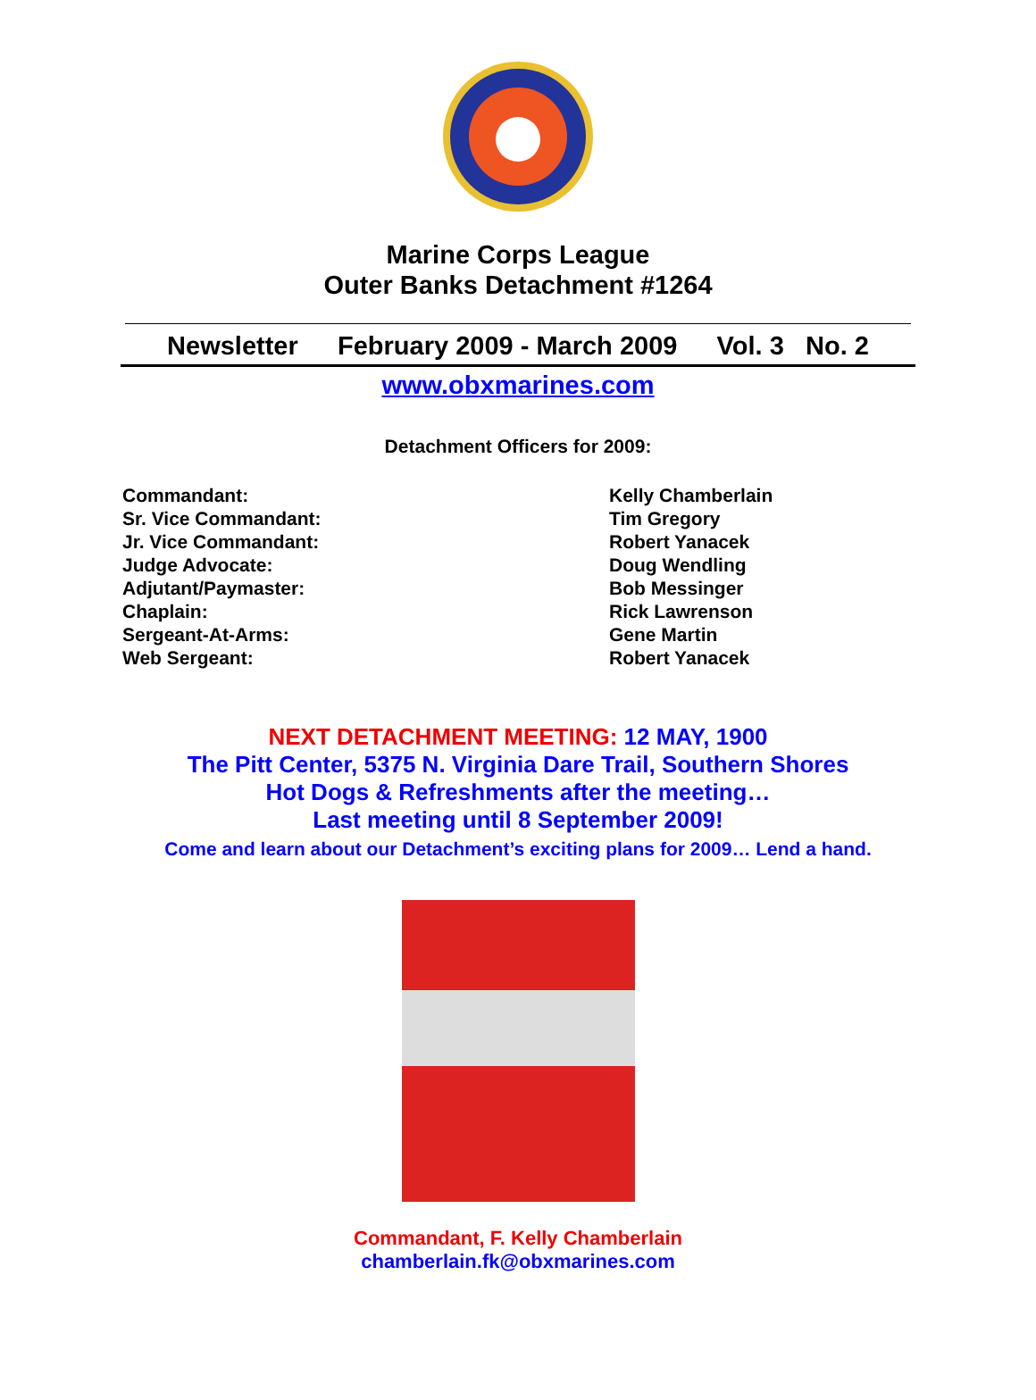Marine Corps League
Outer Banks Detachment #1264
Newsletter February 2009 - March 2009 Vol. 3 No. 2
www.obxmarines.com
Detachment Officers for 2009:
Commandant:
Sr. Vice Commandant:
Jr. Vice Commandant:
Judge Advocate:
Adjutant/Paymaster:
Chaplain:
Sergeant-At-Arms:
Web Sergeant:
Kelly Chamberlain
Tim Gregory
Robert Yanacek
Doug Wendling
Bob Messinger
Rick Lawrenson
Gene Martin
Robert Yanacek
NEXT DETACHMENT MEETING: 12 MAY, 1900
The Pitt Center, 5375 N. Virginia Dare Trail, Southern Shores
Hot Dogs & Refreshments after the meeting…
Last meeting until 8 September 2009!
Come and learn about our Detachment’s exciting plans for 2009… Lend a hand.
Commandant, F. Kelly Chamberlain
chamberlain.fk@obxmarines.com